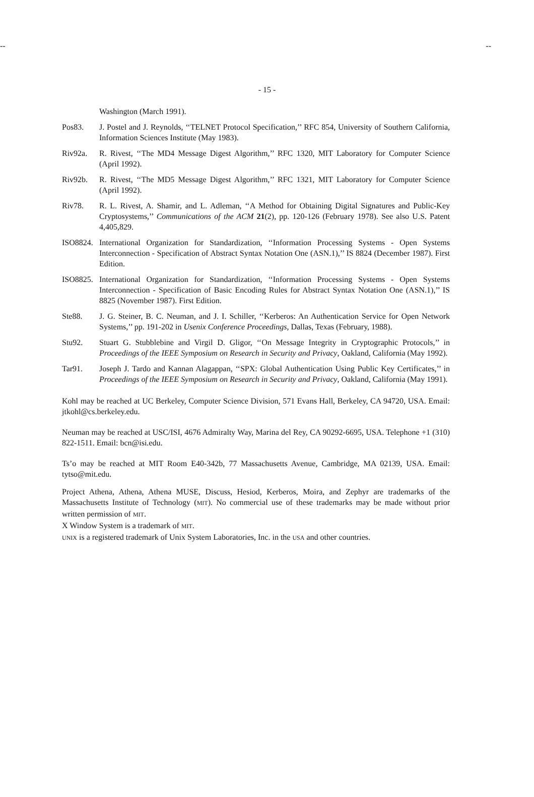-- --
- 15 -
Washington (March 1991).
Pos83. J. Postel and J. Reynolds, ‘‘TELNET Protocol Specification,’’ RFC 854, University of Southern California, Information Sciences Institute (May 1983).
Riv92a. R. Rivest, ‘‘The MD4 Message Digest Algorithm,’’ RFC 1320, MIT Laboratory for Computer Science (April 1992).
Riv92b. R. Rivest, ‘‘The MD5 Message Digest Algorithm,’’ RFC 1321, MIT Laboratory for Computer Science (April 1992).
Riv78. R. L. Rivest, A. Shamir, and L. Adleman, ‘‘A Method for Obtaining Digital Signatures and Public-Key Cryptosystems,’’ Communications of the ACM 21(2), pp. 120-126 (February 1978). See also U.S. Patent 4,405,829.
ISO8824.
International Organization for Standardization, ‘‘Information Processing Systems - Open Systems Interconnection - Specification of Abstract Syntax Notation One (ASN.1),’’ IS 8824 (December 1987). First Edition.
ISO8825.
International Organization for Standardization, ‘‘Information Processing Systems - Open Systems Interconnection - Specification of Basic Encoding Rules for Abstract Syntax Notation One (ASN.1),’’ IS 8825 (November 1987). First Edition.
Ste88. J. G. Steiner, B. C. Neuman, and J. I. Schiller, ‘‘Kerberos: An Authentication Service for Open Network Systems,’’ pp. 191-202 in Usenix Conference Proceedings, Dallas, Texas (February, 1988).
Stu92. Stuart G. Stubblebine and Virgil D. Gligor, ‘‘On Message Integrity in Cryptographic Protocols,’’ in Proceedings of the IEEE Symposium on Research in Security and Privacy, Oakland, California (May 1992).
Tar91. Joseph J. Tardo and Kannan Alagappan, ‘‘SPX: Global Authentication Using Public Key Certificates,’’ in Proceedings of the IEEE Symposium on Research in Security and Privacy, Oakland, California (May 1991).
Kohl may be reached at UC Berkeley, Computer Science Division, 571 Evans Hall, Berkeley, CA 94720, USA. Email: jtkohl@cs.berkeley.edu.
Neuman may be reached at USC/ISI, 4676 Admiralty Way, Marina del Rey, CA 90292-6695, USA. Telephone +1 (310) 822-1511. Email: bcn@isi.edu.
Ts’o may be reached at MIT Room E40-342b, 77 Massachusetts Avenue, Cambridge, MA 02139, USA. Email: tytso@mit.edu.
Project Athena, Athena, Athena MUSE, Discuss, Hesiod, Kerberos, Moira, and Zephyr are trademarks of the Massachusetts Institute of Technology (MIT). No commercial use of these trademarks may be made without prior written permission of MIT.
X Window System is a trademark of MIT.
UNIX is a registered trademark of Unix System Laboratories, Inc. in the USA and other countries.